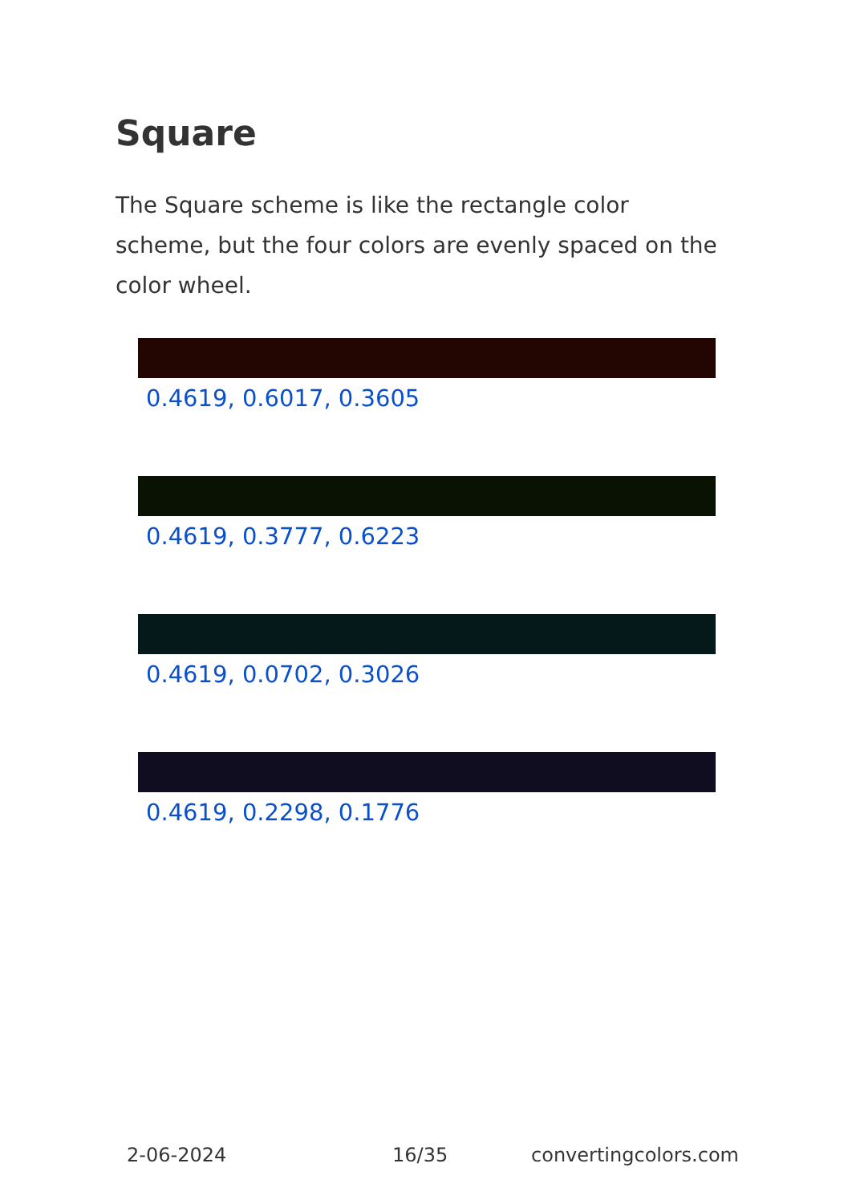Square
The Square scheme is like the rectangle color scheme, but the four colors are evenly spaced on the color wheel.
0.4619, 0.6017, 0.3605
0.4619, 0.3777, 0.6223
0.4619, 0.0702, 0.3026
0.4619, 0.2298, 0.1776
2-06-2024 16/35 convertingcolors.com